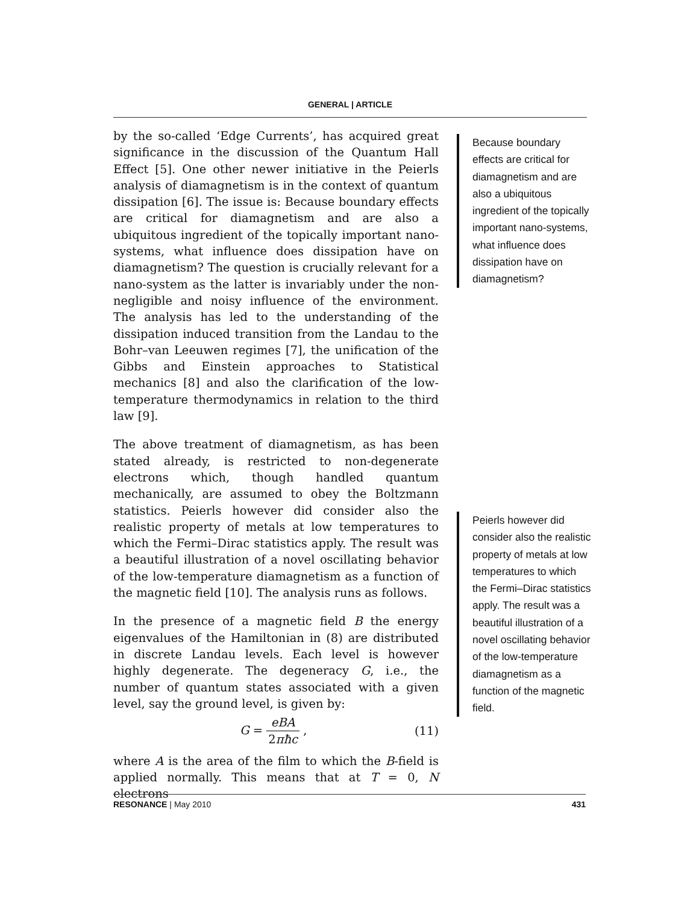GENERAL | ARTICLE
by the so-called ‘Edge Currents’, has acquired great significance in the discussion of the Quantum Hall Effect [5]. One other newer initiative in the Peierls analysis of diamagnetism is in the context of quantum dissipation [6]. The issue is: Because boundary effects are critical for diamagnetism and are also a ubiquitous ingredient of the topically important nano-systems, what influence does dissipation have on diamagnetism? The question is crucially relevant for a nano-system as the latter is invariably under the non-negligible and noisy influence of the environment. The analysis has led to the understanding of the dissipation induced transition from the Landau to the Bohr–van Leeuwen regimes [7], the unification of the Gibbs and Einstein approaches to Statistical mechanics [8] and also the clarification of the low-temperature thermodynamics in relation to the third law [9].
The above treatment of diamagnetism, as has been stated already, is restricted to non-degenerate electrons which, though handled quantum mechanically, are assumed to obey the Boltzmann statistics. Peierls however did consider also the realistic property of metals at low temperatures to which the Fermi–Dirac statistics apply. The result was a beautiful illustration of a novel oscillating behavior of the low-temperature diamagnetism as a function of the magnetic field [10]. The analysis runs as follows.
In the presence of a magnetic field B the energy eigenvalues of the Hamiltonian in (8) are distributed in discrete Landau levels. Each level is however highly degenerate. The degeneracy G, i.e., the number of quantum states associated with a given level, say the ground level, is given by:
G = eBA 2πħc , (11)
where A is the area of the film to which the B-field is applied normally. This means that at T = 0, N electrons
Because boundary effects are critical for diamagnetism and are also a ubiquitous ingredient of the topically important nano-systems, what influence does dissipation have on diamagnetism?
Peierls however did consider also the realistic property of metals at low temperatures to which the Fermi–Dirac statistics apply. The result was a beautiful illustration of a novel oscillating behavior of the low-temperature diamagnetism as a function of the magnetic field.
RESONANCE | May 2010 431